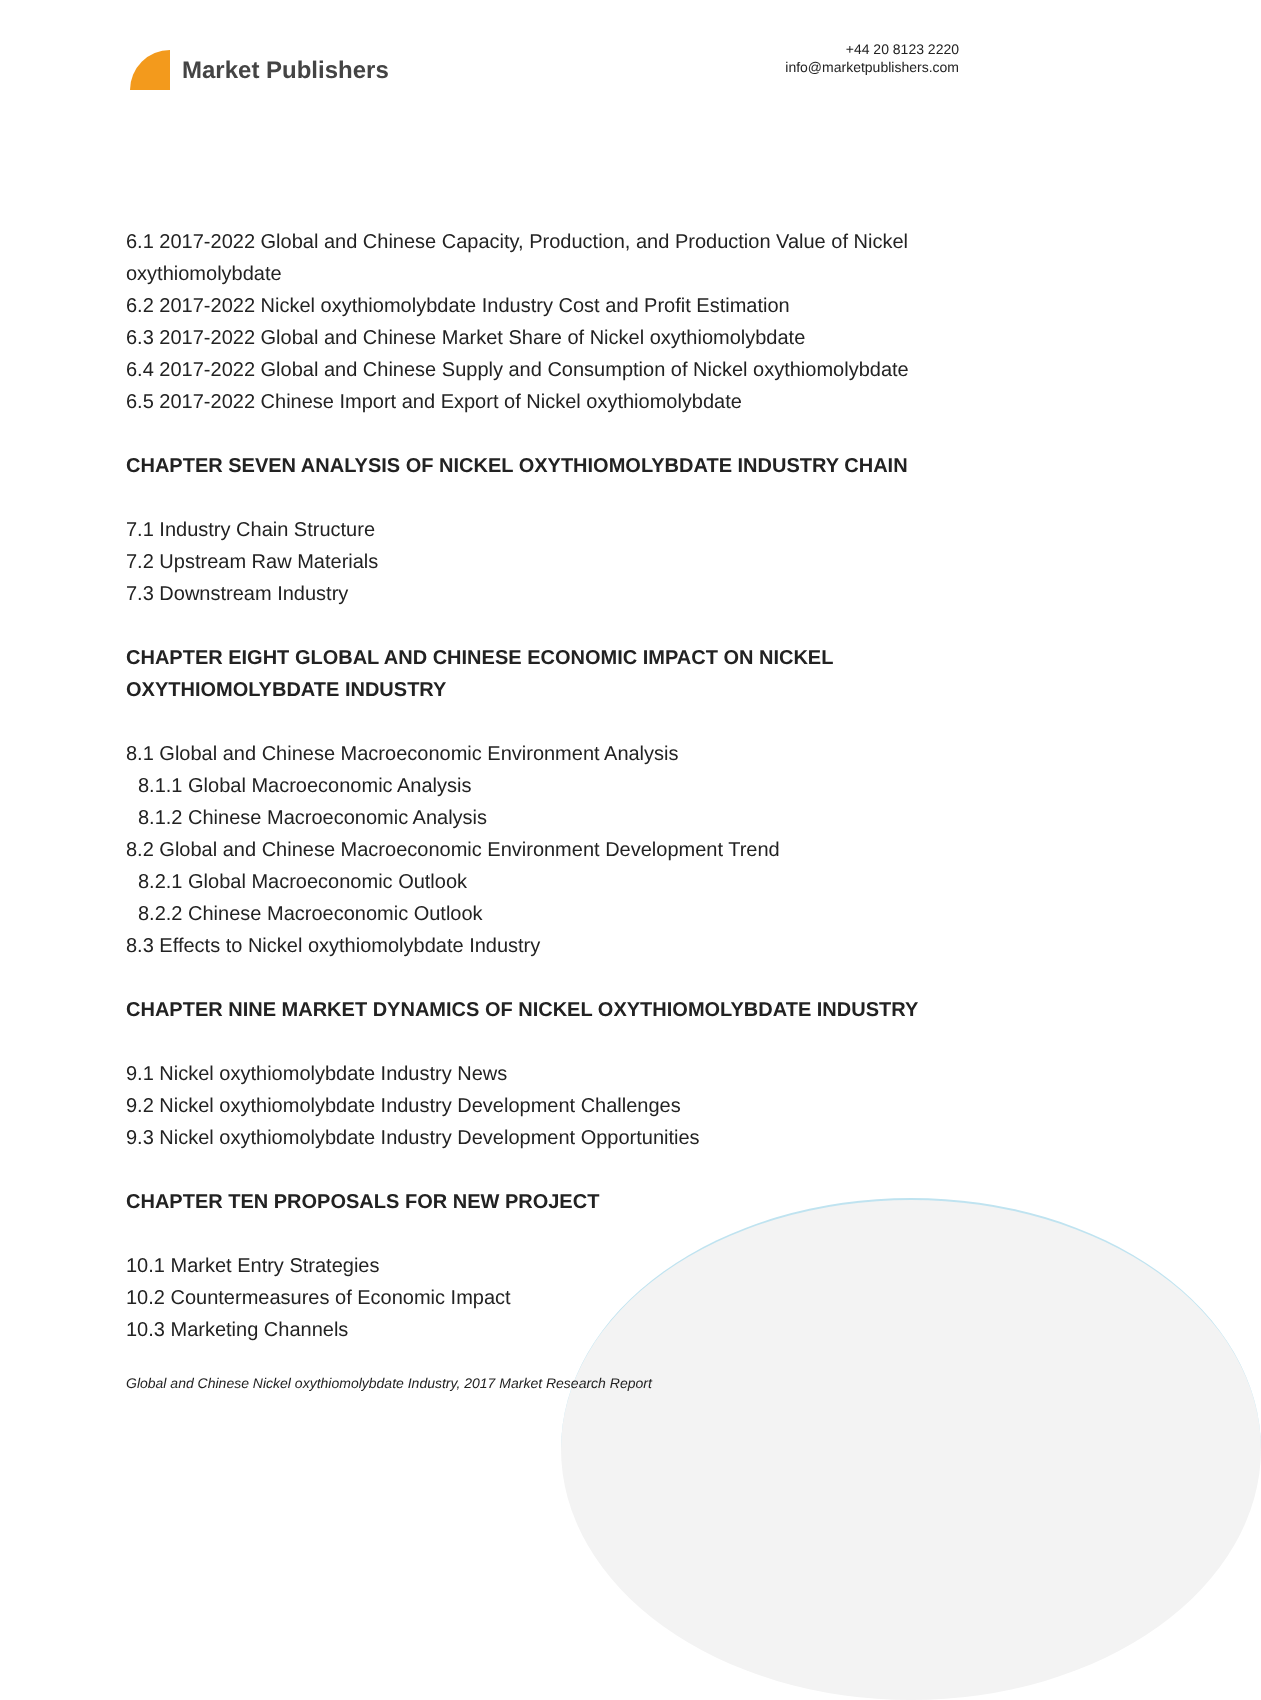Market Publishers
+44 20 8123 2220
info@marketpublishers.com
6.1 2017-2022 Global and Chinese Capacity, Production, and Production Value of Nickel oxythiomolybdate
6.2 2017-2022 Nickel oxythiomolybdate Industry Cost and Profit Estimation
6.3 2017-2022 Global and Chinese Market Share of Nickel oxythiomolybdate
6.4 2017-2022 Global and Chinese Supply and Consumption of Nickel oxythiomolybdate
6.5 2017-2022 Chinese Import and Export of Nickel oxythiomolybdate
CHAPTER SEVEN ANALYSIS OF NICKEL OXYTHIOMOLYBDATE INDUSTRY CHAIN
7.1 Industry Chain Structure
7.2 Upstream Raw Materials
7.3 Downstream Industry
CHAPTER EIGHT GLOBAL AND CHINESE ECONOMIC IMPACT ON NICKEL OXYTHIOMOLYBDATE INDUSTRY
8.1 Global and Chinese Macroeconomic Environment Analysis
8.1.1 Global Macroeconomic Analysis
8.1.2 Chinese Macroeconomic Analysis
8.2 Global and Chinese Macroeconomic Environment Development Trend
8.2.1 Global Macroeconomic Outlook
8.2.2 Chinese Macroeconomic Outlook
8.3 Effects to Nickel oxythiomolybdate Industry
CHAPTER NINE MARKET DYNAMICS OF NICKEL OXYTHIOMOLYBDATE INDUSTRY
9.1 Nickel oxythiomolybdate Industry News
9.2 Nickel oxythiomolybdate Industry Development Challenges
9.3 Nickel oxythiomolybdate Industry Development Opportunities
CHAPTER TEN PROPOSALS FOR NEW PROJECT
10.1 Market Entry Strategies
10.2 Countermeasures of Economic Impact
10.3 Marketing Channels
Global and Chinese Nickel oxythiomolybdate Industry, 2017 Market Research Report